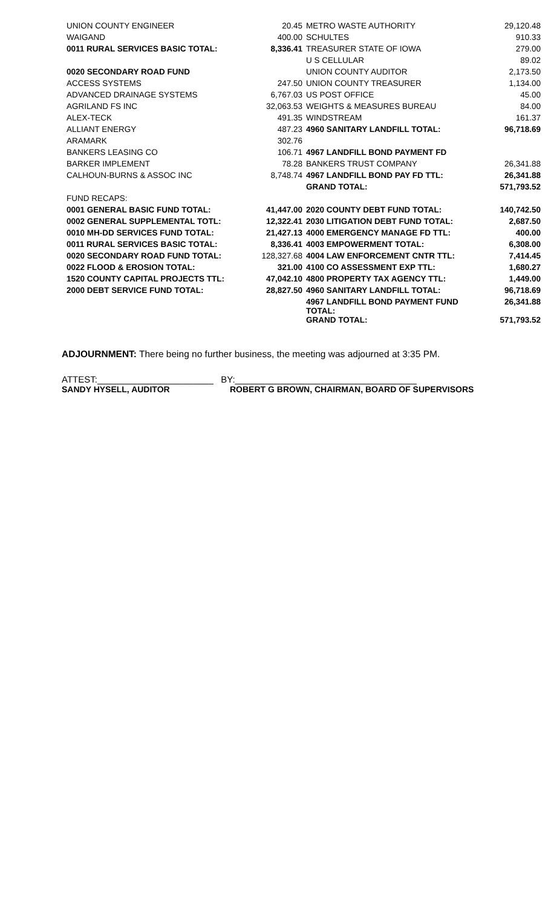| UNION COUNTY ENGINEER | 20.45 | METRO WASTE AUTHORITY | 29,120.48 |
| WAIGAND | 400.00 | SCHULTES | 910.33 |
| 0011 RURAL SERVICES BASIC TOTAL: | 8,336.41 | TREASURER STATE OF IOWA | 279.00 |
| | | U S CELLULAR | 89.02 |
| 0020 SECONDARY ROAD FUND | | UNION COUNTY AUDITOR | 2,173.50 |
| ACCESS SYSTEMS | 247.50 | UNION COUNTY TREASURER | 1,134.00 |
| ADVANCED DRAINAGE SYSTEMS | 6,767.03 | US POST OFFICE | 45.00 |
| AGRILAND FS INC | 32,063.53 | WEIGHTS & MEASURES BUREAU | 84.00 |
| ALEX-TECK | 491.35 | WINDSTREAM | 161.37 |
| ALLIANT ENERGY | 487.23 | 4960 SANITARY LANDFILL TOTAL: | 96,718.69 |
| ARAMARK | 302.76 | | |
| BANKERS LEASING CO | 106.71 | 4967 LANDFILL BOND PAYMENT FD | |
| BARKER IMPLEMENT | 78.28 | BANKERS TRUST COMPANY | 26,341.88 |
| CALHOUN-BURNS & ASSOC INC | 8,748.74 | 4967 LANDFILL BOND PAY FD TTL: | 26,341.88 |
| | | GRAND TOTAL: | 571,793.52 |
| FUND RECAPS: | | | |
| 0001 GENERAL BASIC FUND TOTAL: | 41,447.00 | 2020 COUNTY DEBT FUND TOTAL: | 140,742.50 |
| 0002 GENERAL SUPPLEMENTAL TOTL: | 12,322.41 | 2030 LITIGATION DEBT FUND TOTAL: | 2,687.50 |
| 0010 MH-DD SERVICES FUND TOTAL: | 21,427.13 | 4000 EMERGENCY MANAGE FD TTL: | 400.00 |
| 0011 RURAL SERVICES BASIC TOTAL: | 8,336.41 | 4003 EMPOWERMENT TOTAL: | 6,308.00 |
| 0020 SECONDARY ROAD FUND TOTAL: | 128,327.68 | 4004 LAW ENFORCEMENT CNTR TTL: | 7,414.45 |
| 0022 FLOOD & EROSION TOTAL: | 321.00 | 4100 CO ASSESSMENT EXP TTL: | 1,680.27 |
| 1520 COUNTY CAPITAL PROJECTS TTL: | 47,042.10 | 4800 PROPERTY TAX AGENCY TTL: | 1,449.00 |
| 2000 DEBT SERVICE FUND TOTAL: | 28,827.50 | 4960 SANITARY LANDFILL TOTAL: | 96,718.69 |
| | | 4967 LANDFILL BOND PAYMENT FUND TOTAL: | 26,341.88 |
| | | GRAND TOTAL: | 571,793.52 |
ADJOURNMENT: There being no further business, the meeting was adjourned at 3:35 PM.
ATTEST:_______________________ BY:____________________________________
SANDY HYSELL, AUDITOR ROBERT G BROWN, CHAIRMAN, BOARD OF SUPERVISORS